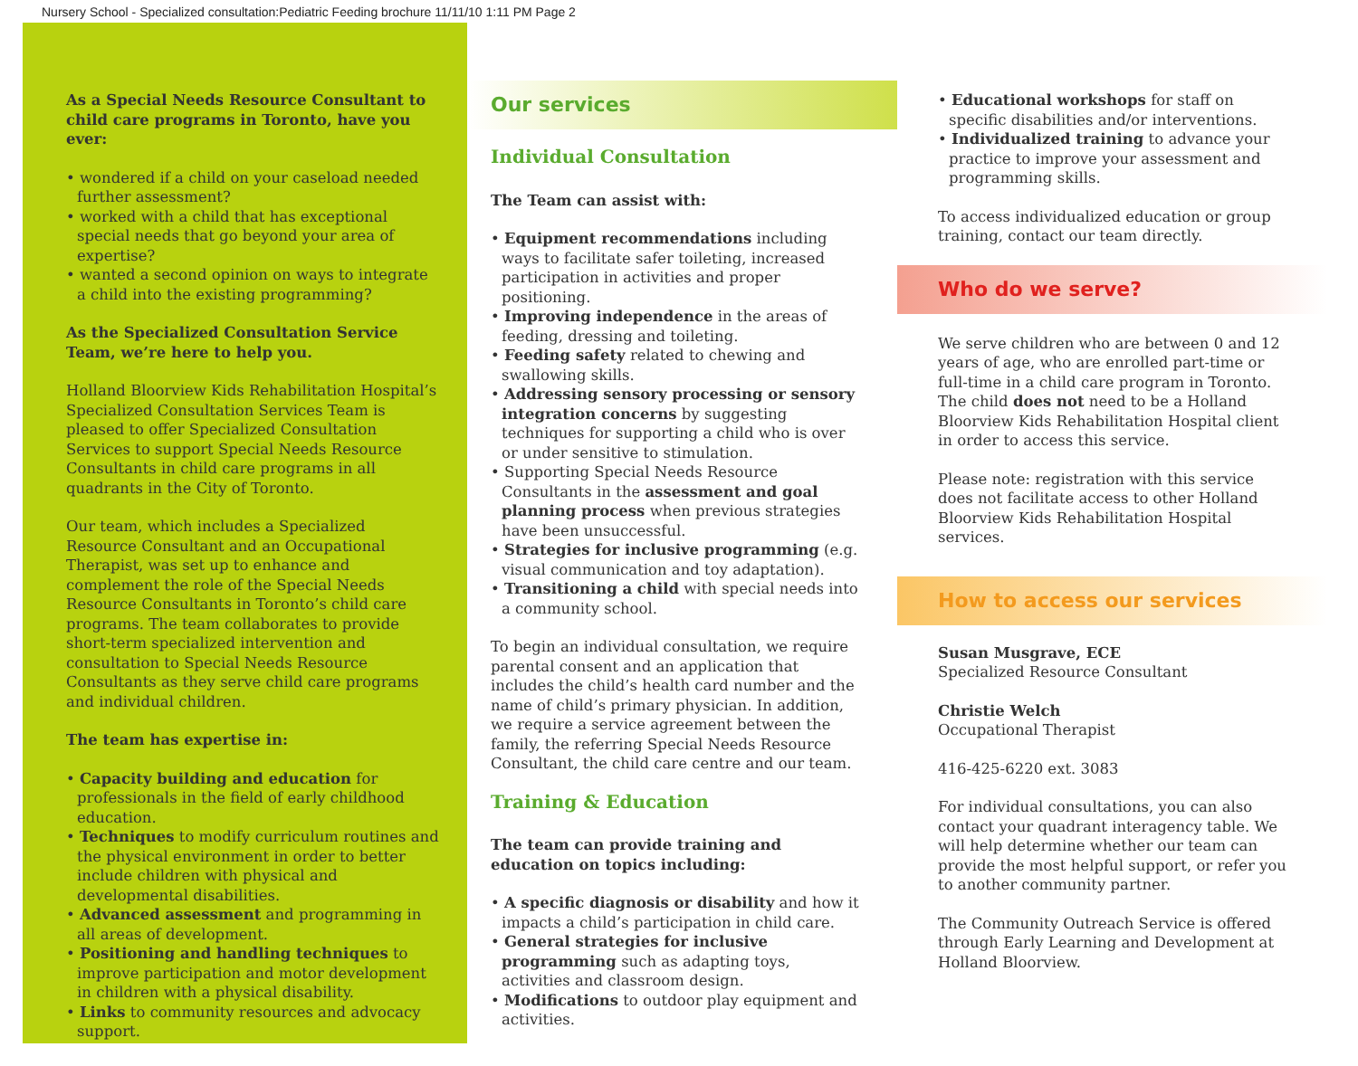Nursery School - Specialized consultation:Pediatric Feeding brochure 11/11/10 1:11 PM Page 2
As a Special Needs Resource Consultant to child care programs in Toronto, have you ever:
• wondered if a child on your caseload needed further assessment?
• worked with a child that has exceptional special needs that go beyond your area of expertise?
• wanted a second opinion on ways to integrate a child into the existing programming?
As the Specialized Consultation Service Team, we’re here to help you.
Holland Bloorview Kids Rehabilitation Hospital’s Specialized Consultation Services Team is pleased to offer Specialized Consultation Services to support Special Needs Resource Consultants in child care programs in all quadrants in the City of Toronto.
Our team, which includes a Specialized Resource Consultant and an Occupational Therapist, was set up to enhance and complement the role of the Special Needs Resource Consultants in Toronto’s child care programs. The team collaborates to provide short-term specialized intervention and consultation to Special Needs Resource Consultants as they serve child care programs and individual children.
The team has expertise in:
• Capacity building and education for professionals in the field of early childhood education.
• Techniques to modify curriculum routines and the physical environment in order to better include children with physical and developmental disabilities.
• Advanced assessment and programming in all areas of development.
• Positioning and handling techniques to improve participation and motor development in children with a physical disability.
• Links to community resources and advocacy support.
Our services
Individual Consultation
The Team can assist with:
• Equipment recommendations including ways to facilitate safer toileting, increased participation in activities and proper positioning.
• Improving independence in the areas of feeding, dressing and toileting.
• Feeding safety related to chewing and swallowing skills.
• Addressing sensory processing or sensory integration concerns by suggesting techniques for supporting a child who is over or under sensitive to stimulation.
• Supporting Special Needs Resource Consultants in the assessment and goal planning process when previous strategies have been unsuccessful.
• Strategies for inclusive programming (e.g. visual communication and toy adaptation).
• Transitioning a child with special needs into a community school.
To begin an individual consultation, we require parental consent and an application that includes the child’s health card number and the name of child’s primary physician. In addition, we require a service agreement between the family, the referring Special Needs Resource Consultant, the child care centre and our team.
Training & Education
The team can provide training and education on topics including:
• A specific diagnosis or disability and how it impacts a child’s participation in child care.
• General strategies for inclusive programming such as adapting toys, activities and classroom design.
• Modifications to outdoor play equipment and activities.
• Educational workshops for staff on specific disabilities and/or interventions.
• Individualized training to advance your practice to improve your assessment and programming skills.
To access individualized education or group training, contact our team directly.
Who do we serve?
We serve children who are between 0 and 12 years of age, who are enrolled part-time or full-time in a child care program in Toronto. The child does not need to be a Holland Bloorview Kids Rehabilitation Hospital client in order to access this service.
Please note: registration with this service does not facilitate access to other Holland Bloorview Kids Rehabilitation Hospital services.
How to access our services
Susan Musgrave, ECE
Specialized Resource Consultant
Christie Welch
Occupational Therapist
416-425-6220 ext. 3083
For individual consultations, you can also contact your quadrant interagency table. We will help determine whether our team can provide the most helpful support, or refer you to another community partner.
The Community Outreach Service is offered through Early Learning and Development at Holland Bloorview.